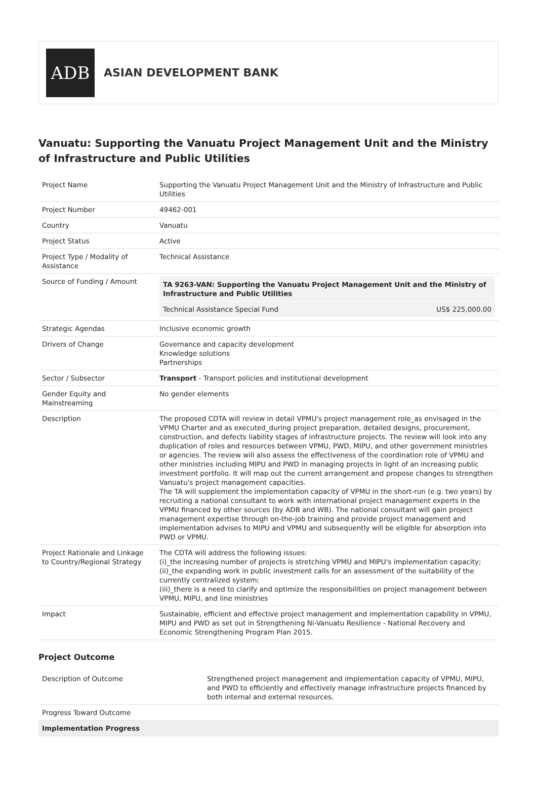ADB
ASIAN DEVELOPMENT BANK
Vanuatu: Supporting the Vanuatu Project Management Unit and the Ministry of Infrastructure and Public Utilities
| Project Name | Supporting the Vanuatu Project Management Unit and the Ministry of Infrastructure and Public Utilities |
| Project Number | 49462-001 |
| Country | Vanuatu |
| Project Status | Active |
| Project Type / Modality of Assistance | Technical Assistance |
| Source of Funding / Amount | / TA 9263-VAN: Supporting the Vanuatu Project Management Unit and the Ministry of Infrastructure and Public Utilities / / / Technical Assistance Special Fund / US$ 225,000.00 / |
| Strategic Agendas | Inclusive economic growth |
| Drivers of Change | Governance and capacity development Knowledge solutions Partnerships |
| Sector / Subsector | Transport - Transport policies and institutional development |
| Gender Equity and Mainstreaming | No gender elements |
| Description | The proposed CDTA will review in detail VPMU's project management role_as envisaged in the VPMU Charter and as executed_during project preparation, detailed designs, procurement, construction, and defects liability stages of infrastructure projects. The review will look into any duplication of roles and resources between VPMU, PWD, MIPU, and other government ministries or agencies. The review will also assess the effectiveness of the coordination role of VPMU and other ministries including MIPU and PWD in managing projects in light of an increasing public investment portfolio. It will map out the current arrangement and propose changes to strengthen Vanuatu's project management capacities. The TA will supplement the implementation capacity of VPMU in the short-run (e.g. two years) by recruiting a national consultant to work with international project management experts in the VPMU financed by other sources (by ADB and WB). The national consultant will gain project management expertise through on-the-job training and provide project management and implementation advises to MIPU and VPMU and subsequently will be eligible for absorption into PWD or VPMU. |
| Project Rationale and Linkage to Country/Regional Strategy | The CDTA will address the following issues: (i)_the increasing number of projects is stretching VPMU and MIPU's implementation capacity; (ii)_the expanding work in public investment calls for an assessment of the suitability of the currently centralized system; (iii)_there is a need to clarify and optimize the responsibilities on project management between VPMU, MIPU, and line ministries |
| Impact | Sustainable, efficient and effective project management and implementation capability in VPMU, MIPU and PWD as set out in Strengthening Ni-Vanuatu Resilience - National Recovery and Economic Strengthening Program Plan 2015. |
Project Outcome
| Description of Outcome | Strengthened project management and implementation capacity of VPMU, MIPU, and PWD to efficiently and effectively manage infrastructure projects financed by both internal and external resources. |
| Progress Toward Outcome | |
| Implementation Progress | |